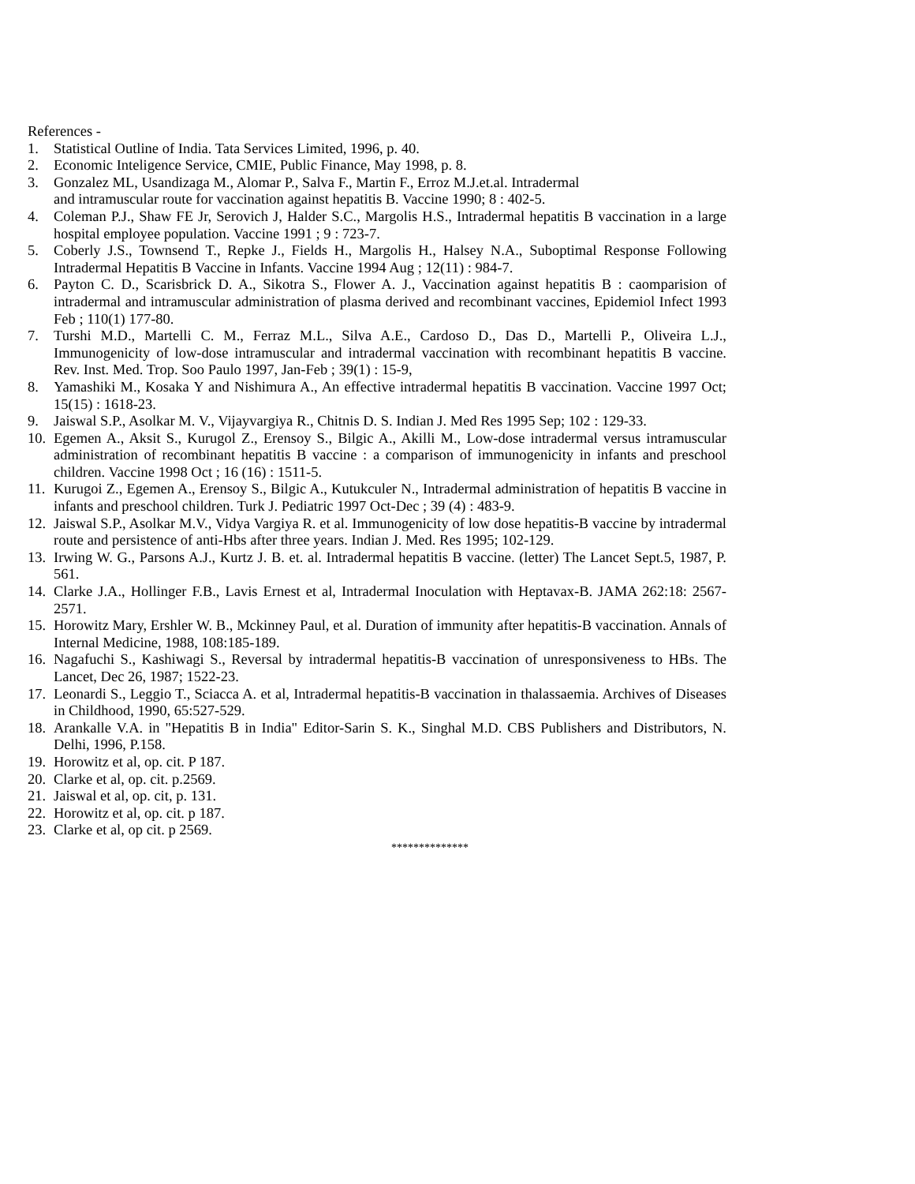References -
1. Statistical Outline of India. Tata Services Limited, 1996, p. 40.
2. Economic Inteligence Service, CMIE, Public Finance, May 1998, p. 8.
3. Gonzalez ML, Usandizaga M., Alomar P., Salva F., Martin F., Erroz M.J.et.al. Intradermal
and intramuscular route for vaccination against hepatitis B. Vaccine 1990; 8 : 402-5.
4. Coleman P.J., Shaw FE Jr, Serovich J, Halder S.C., Margolis H.S., Intradermal hepatitis B vaccination in a large hospital employee population. Vaccine 1991 ; 9 : 723-7.
5. Coberly J.S., Townsend T., Repke J., Fields H., Margolis H., Halsey N.A., Suboptimal Response Following Intradermal Hepatitis B Vaccine in Infants. Vaccine 1994 Aug ; 12(11) : 984-7.
6. Payton C. D., Scarisbrick D. A., Sikotra S., Flower A. J., Vaccination against hepatitis B : caomparision of intradermal and intramuscular administration of plasma derived and recombinant vaccines, Epidemiol Infect 1993 Feb ; 110(1) 177-80.
7. Turshi M.D., Martelli C. M., Ferraz M.L., Silva A.E., Cardoso D., Das D., Martelli P., Oliveira L.J., Immunogenicity of low-dose intramuscular and intradermal vaccination with recombinant hepatitis B vaccine. Rev. Inst. Med. Trop. Soo Paulo 1997, Jan-Feb ; 39(1) : 15-9,
8. Yamashiki M., Kosaka Y and Nishimura A., An effective intradermal hepatitis B vaccination. Vaccine 1997 Oct; 15(15) : 1618-23.
9. Jaiswal S.P., Asolkar M. V., Vijayvargiya R., Chitnis D. S. Indian J. Med Res 1995 Sep; 102 : 129-33.
10. Egemen A., Aksit S., Kurugol Z., Erensoy S., Bilgic A., Akilli M., Low-dose intradermal versus intramuscular administration of recombinant hepatitis B vaccine : a comparison of immunogenicity in infants and preschool children. Vaccine 1998 Oct ; 16 (16) : 1511-5.
11. Kurugoi Z., Egemen A., Erensoy S., Bilgic A., Kutukculer N., Intradermal administration of hepatitis B vaccine in infants and preschool children. Turk J. Pediatric 1997 Oct-Dec ; 39 (4) : 483-9.
12. Jaiswal S.P., Asolkar M.V., Vidya Vargiya R. et al. Immunogenicity of low dose hepatitis-B vaccine by intradermal route and persistence of anti-Hbs after three years. Indian J. Med. Res 1995; 102-129.
13. Irwing W. G., Parsons A.J., Kurtz J. B. et. al. Intradermal hepatitis B vaccine. (letter) The Lancet Sept.5, 1987, P. 561.
14. Clarke J.A., Hollinger F.B., Lavis Ernest et al, Intradermal Inoculation with Heptavax-B. JAMA 262:18: 2567-2571.
15. Horowitz Mary, Ershler W. B., Mckinney Paul, et al. Duration of immunity after hepatitis-B vaccination. Annals of Internal Medicine, 1988, 108:185-189.
16. Nagafuchi S., Kashiwagi S., Reversal by intradermal hepatitis-B vaccination of unresponsiveness to HBs. The Lancet, Dec 26, 1987; 1522-23.
17. Leonardi S., Leggio T., Sciacca A. et al, Intradermal hepatitis-B vaccination in thalassaemia. Archives of Diseases in Childhood, 1990, 65:527-529.
18. Arankalle V.A. in "Hepatitis B in India" Editor-Sarin S. K., Singhal M.D. CBS Publishers and Distributors, N. Delhi, 1996, P.158.
19. Horowitz et al, op. cit. P 187.
20. Clarke et al, op. cit. p.2569.
21. Jaiswal et al, op. cit, p. 131.
22. Horowitz et al, op. cit. p 187.
23. Clarke et al, op cit. p 2569.
**************